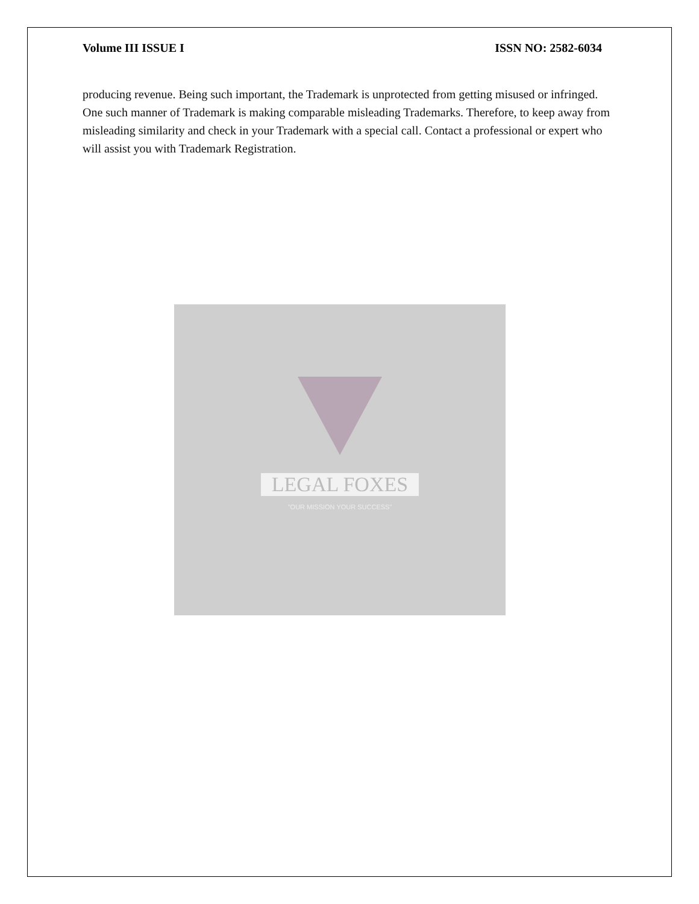Volume III ISSUE I ISSN NO: 2582-6034
producing revenue. Being such important, the Trademark is unprotected from getting misused or infringed. One such manner of Trademark is making comparable misleading Trademarks. Therefore, to keep away from misleading similarity and check in your Trademark with a special call. Contact a professional or expert who will assist you with Trademark Registration.
LEGAL FOXES
"OUR MISSION YOUR SUCCESS"